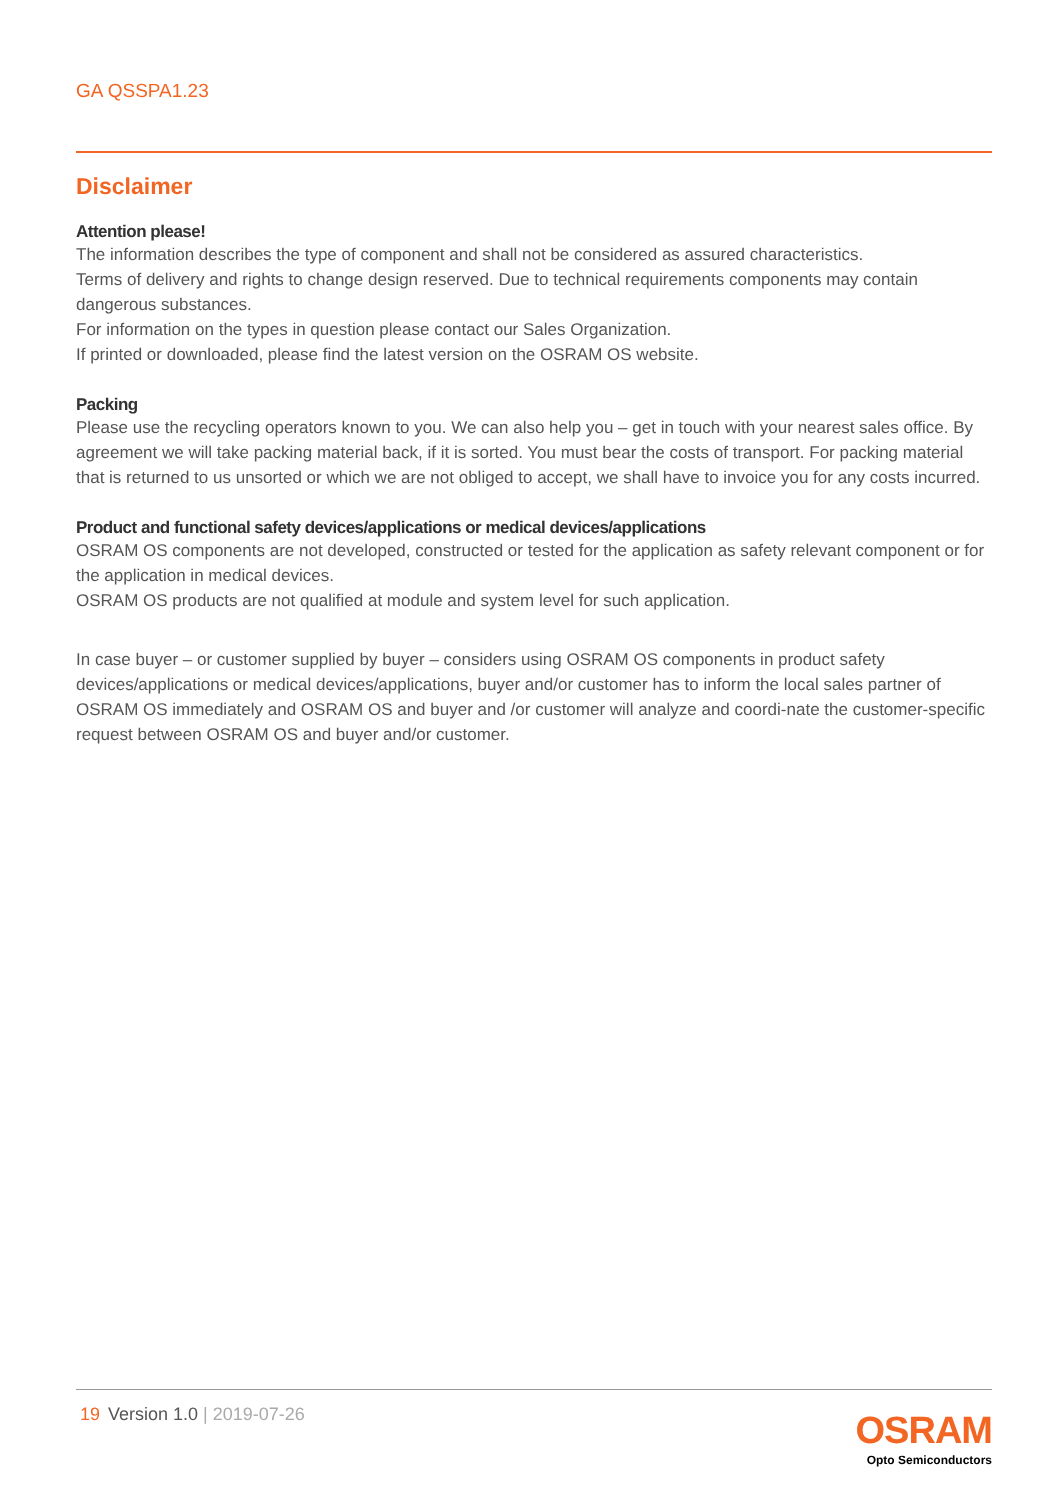GA QSSPA1.23
Disclaimer
Attention please!
The information describes the type of component and shall not be considered as assured characteristics.
Terms of delivery and rights to change design reserved. Due to technical requirements components may contain dangerous substances.
For information on the types in question please contact our Sales Organization.
If printed or downloaded, please find the latest version on the OSRAM OS website.
Packing
Please use the recycling operators known to you. We can also help you – get in touch with your nearest sales office. By agreement we will take packing material back, if it is sorted. You must bear the costs of transport. For packing material that is returned to us unsorted or which we are not obliged to accept, we shall have to invoice you for any costs incurred.
Product and functional safety devices/applications or medical devices/applications
OSRAM OS components are not developed, constructed or tested for the application as safety relevant component or for the application in medical devices.
OSRAM OS products are not qualified at module and system level for such application.
In case buyer – or customer supplied by buyer – considers using OSRAM OS components in product safety devices/applications or medical devices/applications, buyer and/or customer has to inform the local sales partner of OSRAM OS immediately and OSRAM OS and buyer and /or customer will analyze and coordi-nate the customer-specific request between OSRAM OS and buyer and/or customer.
19 Version 1.0 | 2019-07-26
OSRAM
Opto Semiconductors